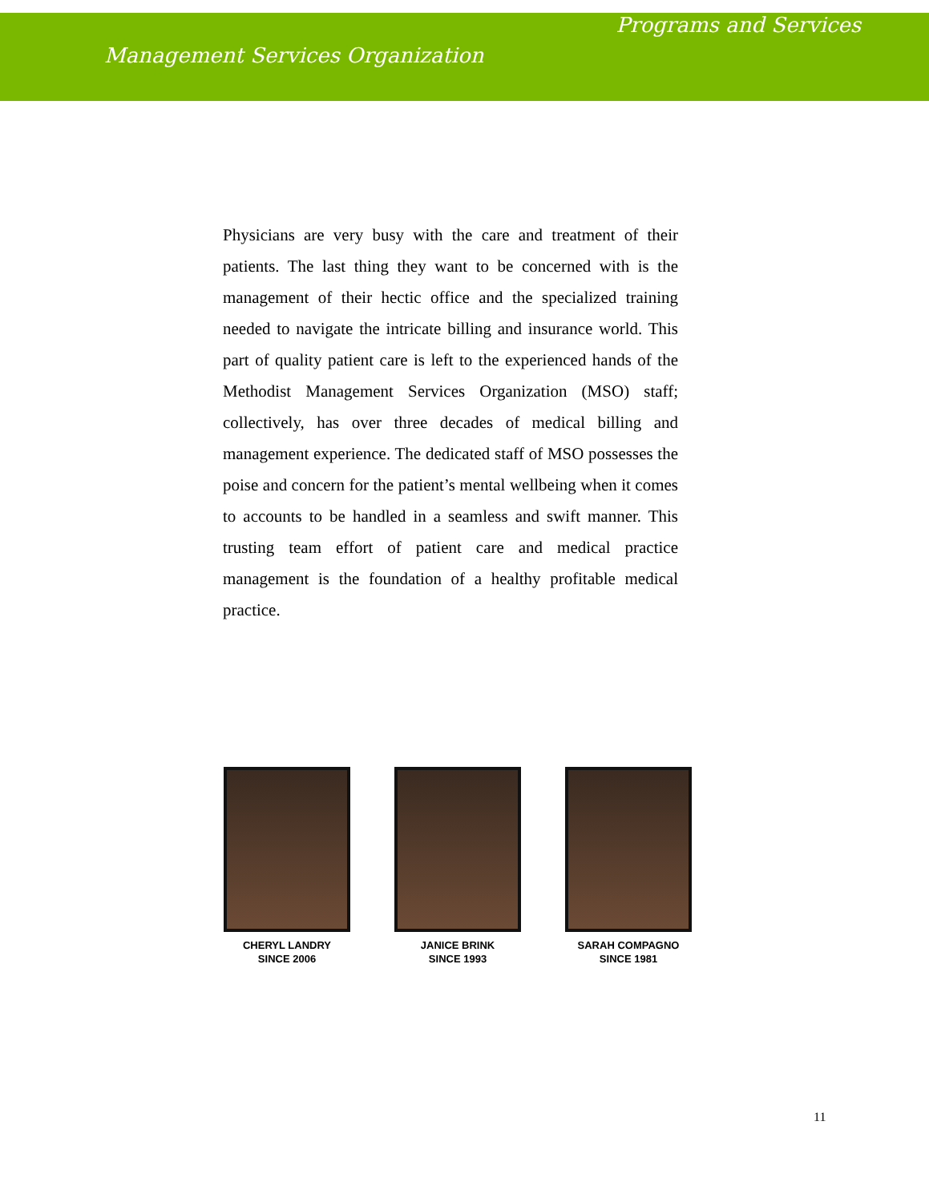Programs and Services
Management Services Organization
Physicians are very busy with the care and treatment of their patients. The last thing they want to be concerned with is the management of their hectic office and the specialized training needed to navigate the intricate billing and insurance world. This part of quality patient care is left to the experienced hands of the Methodist Management Services Organization (MSO) staff; collectively, has over three decades of medical billing and management experience. The dedicated staff of MSO possesses the poise and concern for the patient’s mental wellbeing when it comes to accounts to be handled in a seamless and swift manner. This trusting team effort of patient care and medical practice management is the foundation of a healthy profitable medical practice.
CHERYL LANDRY
SINCE 2006
JANICE BRINK
SINCE 1993
SARAH COMPAGNO
SINCE 1981
11